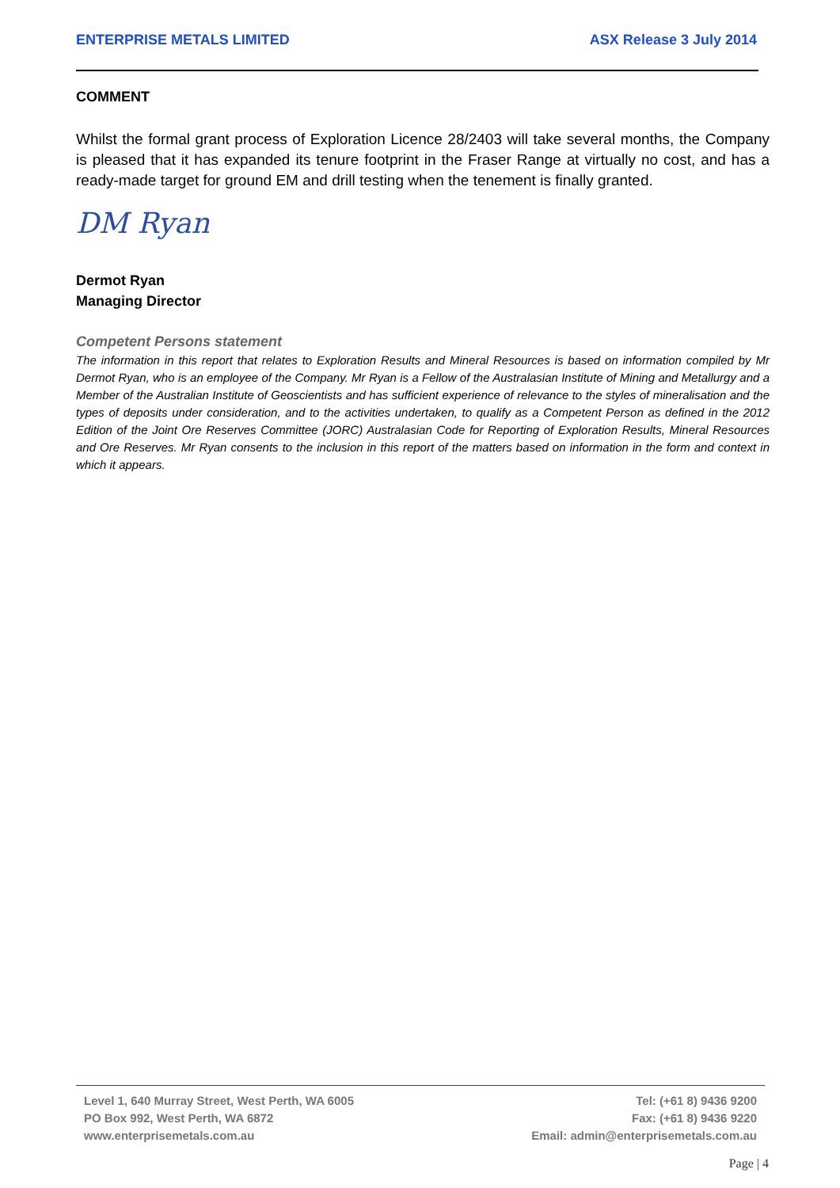ENTERPRISE METALS LIMITED ASX Release 3 July 2014
COMMENT
Whilst the formal grant process of Exploration Licence 28/2403 will take several months, the Company is pleased that it has expanded its tenure footprint in the Fraser Range at virtually no cost, and has a ready-made target for ground EM and drill testing when the tenement is finally granted.
DM Ryan
Dermot Ryan
Managing Director
Competent Persons statement
The information in this report that relates to Exploration Results and Mineral Resources is based on information compiled by Mr Dermot Ryan, who is an employee of the Company. Mr Ryan is a Fellow of the Australasian Institute of Mining and Metallurgy and a Member of the Australian Institute of Geoscientists and has sufficient experience of relevance to the styles of mineralisation and the types of deposits under consideration, and to the activities undertaken, to qualify as a Competent Person as defined in the 2012 Edition of the Joint Ore Reserves Committee (JORC) Australasian Code for Reporting of Exploration Results, Mineral Resources and Ore Reserves. Mr Ryan consents to the inclusion in this report of the matters based on information in the form and context in which it appears.
Level 1, 640 Murray Street, West Perth, WA 6005
PO Box 992, West Perth, WA 6872
www.enterprisemetals.com.au
Tel: (+61 8) 9436 9200
Fax: (+61 8) 9436 9220
Email: admin@enterprisemetals.com.au
Page | 4